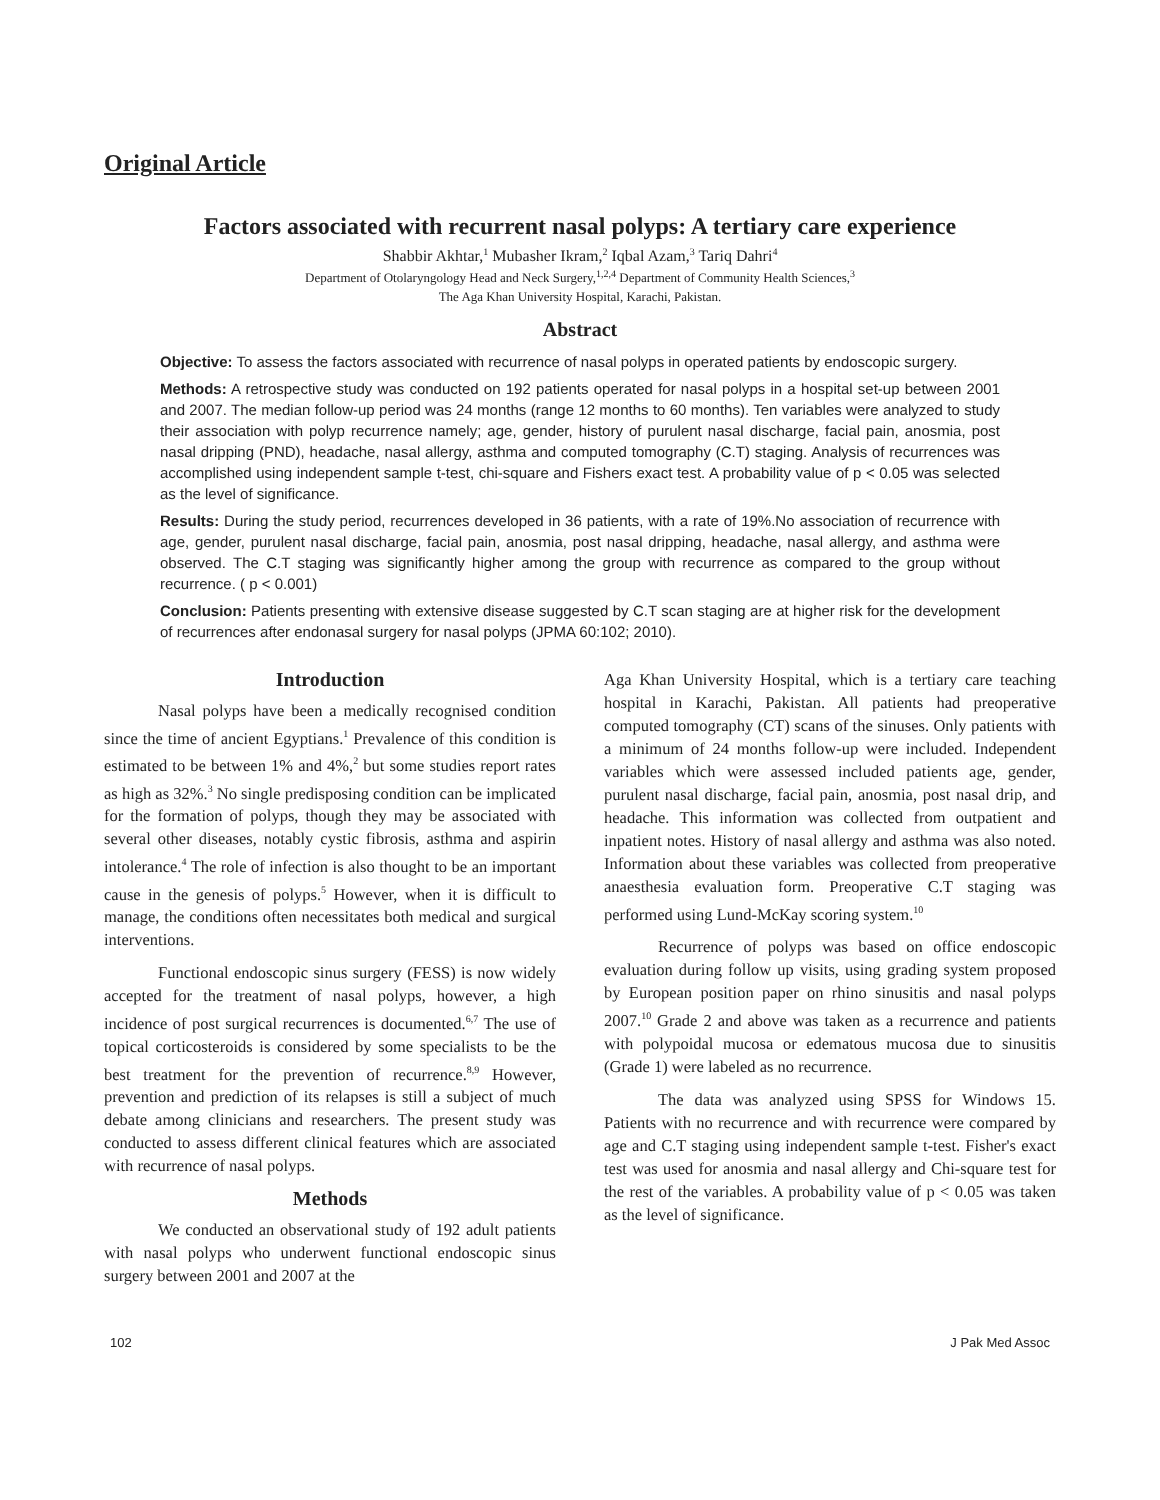Original Article
Factors associated with recurrent nasal polyps: A tertiary care experience
Shabbir Akhtar,<sup>1</sup> Mubasher Ikram,<sup>2</sup> Iqbal Azam,<sup>3</sup> Tariq Dahri<sup>4</sup>
Department of Otolaryngology Head and Neck Surgery,<sup>1,2,4</sup> Department of Community Health Sciences,<sup>3</sup>
The Aga Khan University Hospital, Karachi, Pakistan.
Abstract
Objective: To assess the factors associated with recurrence of nasal polyps in operated patients by endoscopic surgery.
Methods: A retrospective study was conducted on 192 patients operated for nasal polyps in a hospital set-up between 2001 and 2007. The median follow-up period was 24 months (range 12 months to 60 months). Ten variables were analyzed to study their association with polyp recurrence namely; age, gender, history of purulent nasal discharge, facial pain, anosmia, post nasal dripping (PND), headache, nasal allergy, asthma and computed tomography (C.T) staging. Analysis of recurrences was accomplished using independent sample t-test, chi-square and Fishers exact test. A probability value of p < 0.05 was selected as the level of significance.
Results: During the study period, recurrences developed in 36 patients, with a rate of 19%.No association of recurrence with age, gender, purulent nasal discharge, facial pain, anosmia, post nasal dripping, headache, nasal allergy, and asthma were observed. The C.T staging was significantly higher among the group with recurrence as compared to the group without recurrence. ( p < 0.001)
Conclusion: Patients presenting with extensive disease suggested by C.T scan staging are at higher risk for the development of recurrences after endonasal surgery for nasal polyps (JPMA 60:102; 2010).
Introduction
Nasal polyps have been a medically recognised condition since the time of ancient Egyptians.<sup>1</sup> Prevalence of this condition is estimated to be between 1% and 4%,<sup>2</sup> but some studies report rates as high as 32%.<sup>3</sup> No single predisposing condition can be implicated for the formation of polyps, though they may be associated with several other diseases, notably cystic fibrosis, asthma and aspirin intolerance.<sup>4</sup> The role of infection is also thought to be an important cause in the genesis of polyps.<sup>5</sup> However, when it is difficult to manage, the conditions often necessitates both medical and surgical interventions.
Functional endoscopic sinus surgery (FESS) is now widely accepted for the treatment of nasal polyps, however, a high incidence of post surgical recurrences is documented.<sup>6,7</sup> The use of topical corticosteroids is considered by some specialists to be the best treatment for the prevention of recurrence.<sup>8,9</sup> However, prevention and prediction of its relapses is still a subject of much debate among clinicians and researchers. The present study was conducted to assess different clinical features which are associated with recurrence of nasal polyps.
Methods
We conducted an observational study of 192 adult patients with nasal polyps who underwent functional endoscopic sinus surgery between 2001 and 2007 at the
Aga Khan University Hospital, which is a tertiary care teaching hospital in Karachi, Pakistan. All patients had preoperative computed tomography (CT) scans of the sinuses. Only patients with a minimum of 24 months follow-up were included. Independent variables which were assessed included patients age, gender, purulent nasal discharge, facial pain, anosmia, post nasal drip, and headache. This information was collected from outpatient and inpatient notes. History of nasal allergy and asthma was also noted. Information about these variables was collected from preoperative anaesthesia evaluation form. Preoperative C.T staging was performed using Lund-McKay scoring system.<sup>10</sup>
Recurrence of polyps was based on office endoscopic evaluation during follow up visits, using grading system proposed by European position paper on rhino sinusitis and nasal polyps 2007.<sup>10</sup> Grade 2 and above was taken as a recurrence and patients with polypoidal mucosa or edematous mucosa due to sinusitis (Grade 1) were labeled as no recurrence.
The data was analyzed using SPSS for Windows 15. Patients with no recurrence and with recurrence were compared by age and C.T staging using independent sample t-test. Fisher's exact test was used for anosmia and nasal allergy and Chi-square test for the rest of the variables. A probability value of p < 0.05 was taken as the level of significance.
102 J Pak Med Assoc